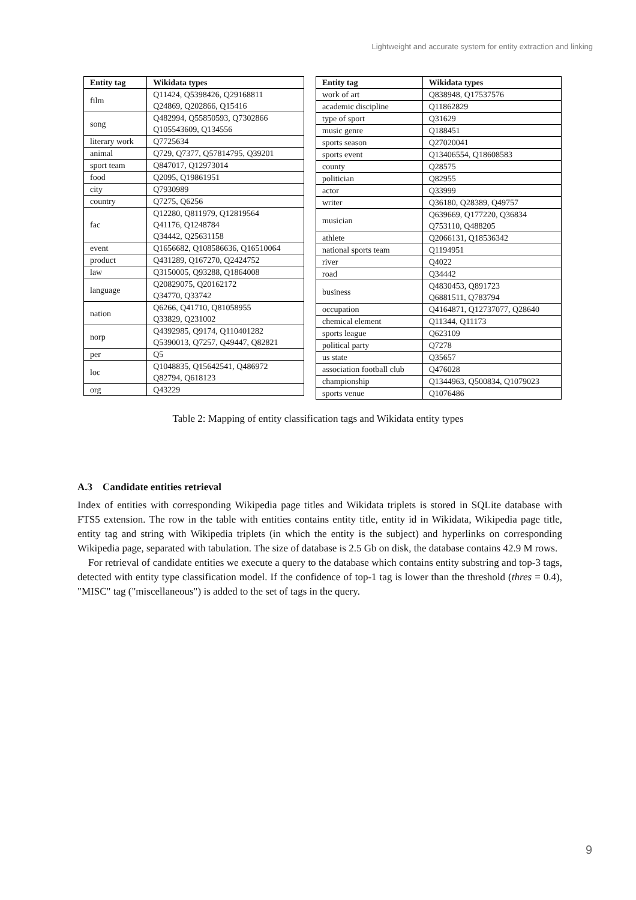Lightweight and accurate system for entity extraction and linking
| Entity tag | Wikidata types |
| --- | --- |
| film | Q11424, Q5398426, Q29168811 Q24869, Q202866, Q15416 |
| song | Q482994, Q55850593, Q7302866 Q105543609, Q134556 |
| literary work | Q7725634 |
| animal | Q729, Q7377, Q57814795, Q39201 |
| sport team | Q847017, Q12973014 |
| food | Q2095, Q19861951 |
| city | Q7930989 |
| country | Q7275, Q6256 |
| fac | Q12280, Q811979, Q12819564 Q41176, Q1248784 Q34442, Q25631158 |
| event | Q1656682, Q108586636, Q16510064 |
| product | Q431289, Q167270, Q2424752 |
| law | Q3150005, Q93288, Q1864008 |
| language | Q20829075, Q20162172 Q34770, Q33742 |
| nation | Q6266, Q41710, Q81058955 Q33829, Q231002 |
| norp | Q4392985, Q9174, Q110401282 Q5390013, Q7257, Q49447, Q82821 |
| per | Q5 |
| loc | Q1048835, Q15642541, Q486972 Q82794, Q618123 |
| org | Q43229 |
| Entity tag | Wikidata types |
| --- | --- |
| work of art | Q838948, Q17537576 |
| academic discipline | Q11862829 |
| type of sport | Q31629 |
| music genre | Q188451 |
| sports season | Q27020041 |
| sports event | Q13406554, Q18608583 |
| county | Q28575 |
| politician | Q82955 |
| actor | Q33999 |
| writer | Q36180, Q28389, Q49757 |
| musician | Q639669, Q177220, Q36834 Q753110, Q488205 |
| athlete | Q2066131, Q18536342 |
| national sports team | Q1194951 |
| river | Q4022 |
| road | Q34442 |
| business | Q4830453, Q891723 Q6881511, Q783794 |
| occupation | Q4164871, Q12737077, Q28640 |
| chemical element | Q11344, Q11173 |
| sports league | Q623109 |
| political party | Q7278 |
| us state | Q35657 |
| association football club | Q476028 |
| championship | Q1344963, Q500834, Q1079023 |
| sports venue | Q1076486 |
Table 2: Mapping of entity classification tags and Wikidata entity types
A.3 Candidate entities retrieval
Index of entities with corresponding Wikipedia page titles and Wikidata triplets is stored in SQLite database with FTS5 extension. The row in the table with entities contains entity title, entity id in Wikidata, Wikipedia page title, entity tag and string with Wikipedia triplets (in which the entity is the subject) and hyperlinks on corresponding Wikipedia page, separated with tabulation. The size of database is 2.5 Gb on disk, the database contains 42.9 M rows.
For retrieval of candidate entities we execute a query to the database which contains entity substring and top-3 tags, detected with entity type classification model. If the confidence of top-1 tag is lower than the threshold (thres = 0.4), "MISC" tag ("miscellaneous") is added to the set of tags in the query.
9